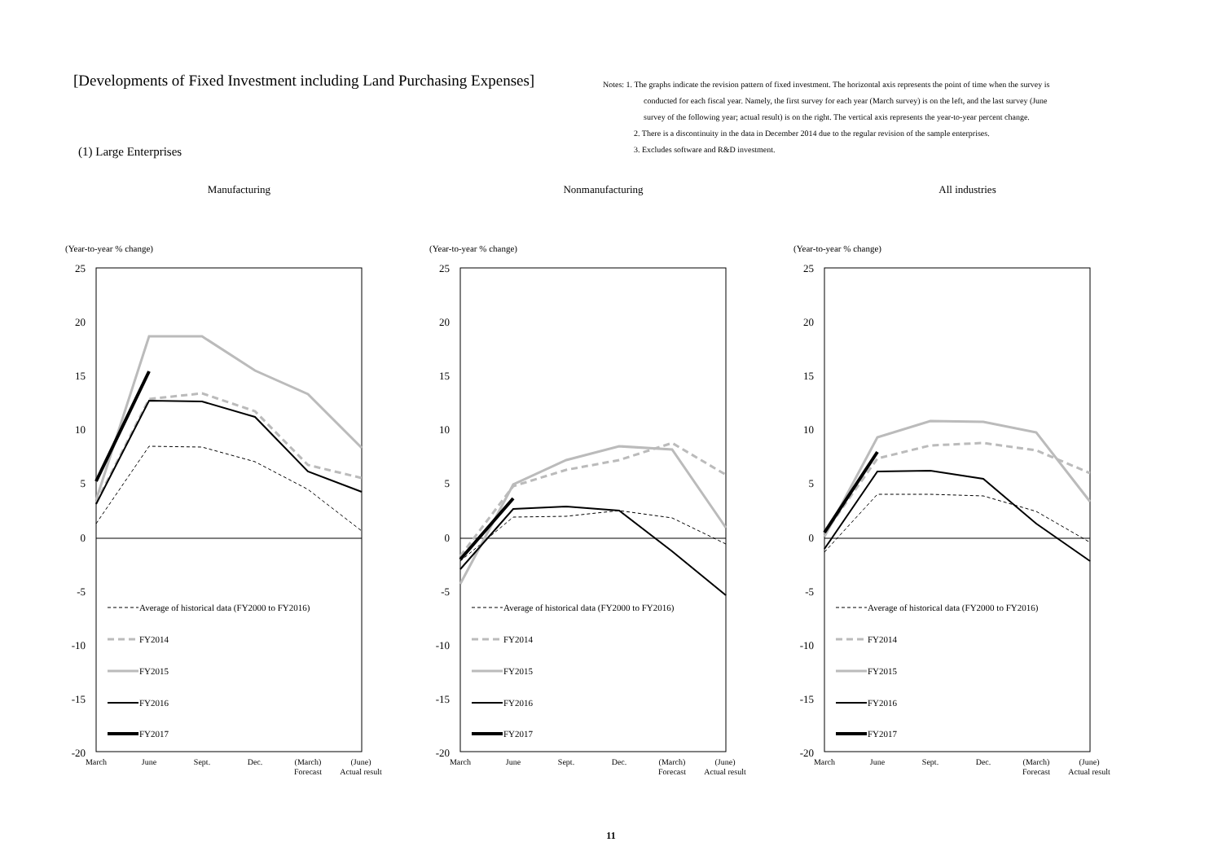[Developments of Fixed Investment including Land Purchasing Expenses]
(1) Large Enterprises
Notes: 1. The graphs indicate the revision pattern of fixed investment. The horizontal axis represents the point of time when the survey is
conducted for each fiscal year. Namely, the first survey for each year (March survey) is on the left, and the last survey (June
survey of the following year; actual result) is on the right. The vertical axis represents the year-to-year percent change.
2. There is a discontinuity in the data in December 2014 due to the regular revision of the sample enterprises.
3. Excludes software and R&D investment.
Manufacturing
(Year-to-year % change)
25
20
15
10
5
0
-5
-10
-15
-20
March
June
Sept.
Dec.
(March)
Forecast
(June)
Actual result
Average of historical data (FY2000 to FY2016)
FY2014
FY2015
FY2016
FY2017
Nonmanufacturing
(Year-to-year % change)
25
20
15
10
5
0
-5
-10
-15
-20
March
June
Sept.
Dec.
(March)
Forecast
(June)
Actual result
Average of historical data (FY2000 to FY2016)
FY2014
FY2015
FY2016
FY2017
All industries
(Year-to-year % change)
25
20
15
10
5
0
-5
-10
-15
-20
March
June
Sept.
Dec.
(March)
Forecast
(June)
Actual result
Average of historical data (FY2000 to FY2016)
FY2014
FY2015
FY2016
FY2017
11